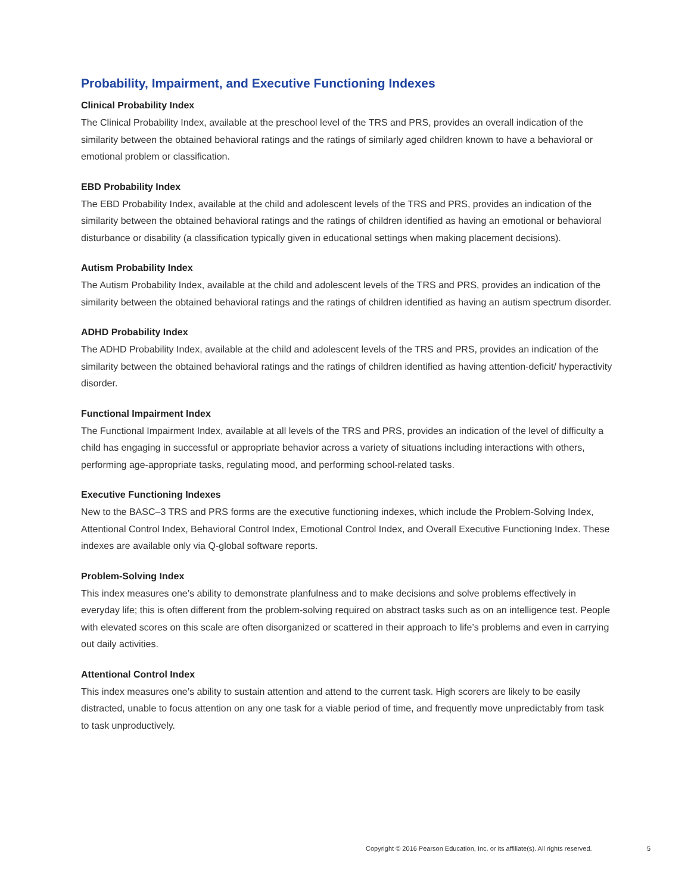Probability, Impairment, and Executive Functioning Indexes
Clinical Probability Index
The Clinical Probability Index, available at the preschool level of the TRS and PRS, provides an overall indication of the similarity between the obtained behavioral ratings and the ratings of similarly aged children known to have a behavioral or emotional problem or classification.
EBD Probability Index
The EBD Probability Index, available at the child and adolescent levels of the TRS and PRS, provides an indication of the similarity between the obtained behavioral ratings and the ratings of children identified as having an emotional or behavioral disturbance or disability (a classification typically given in educational settings when making placement decisions).
Autism Probability Index
The Autism Probability Index, available at the child and adolescent levels of the TRS and PRS, provides an indication of the similarity between the obtained behavioral ratings and the ratings of children identified as having an autism spectrum disorder.
ADHD Probability Index
The ADHD Probability Index, available at the child and adolescent levels of the TRS and PRS, provides an indication of the similarity between the obtained behavioral ratings and the ratings of children identified as having attention-deficit/ hyperactivity disorder.
Functional Impairment Index
The Functional Impairment Index, available at all levels of the TRS and PRS, provides an indication of the level of difficulty a child has engaging in successful or appropriate behavior across a variety of situations including interactions with others, performing age-appropriate tasks, regulating mood, and performing school-related tasks.
Executive Functioning Indexes
New to the BASC–3 TRS and PRS forms are the executive functioning indexes, which include the Problem-Solving Index, Attentional Control Index, Behavioral Control Index, Emotional Control Index, and Overall Executive Functioning Index. These indexes are available only via Q-global software reports.
Problem-Solving Index
This index measures one’s ability to demonstrate planfulness and to make decisions and solve problems effectively in everyday life; this is often different from the problem-solving required on abstract tasks such as on an intelligence test. People with elevated scores on this scale are often disorganized or scattered in their approach to life’s problems and even in carrying out daily activities.
Attentional Control Index
This index measures one’s ability to sustain attention and attend to the current task. High scorers are likely to be easily distracted, unable to focus attention on any one task for a viable period of time, and frequently move unpredictably from task to task unproductively.
Copyright © 2016 Pearson Education, Inc. or its affiliate(s). All rights reserved. 5